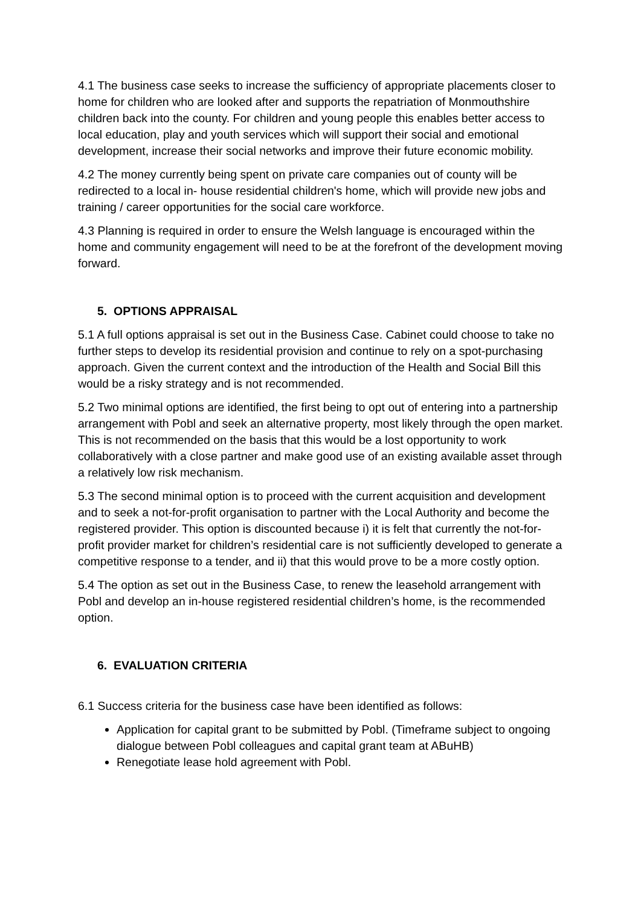4.1 The business case seeks to increase the sufficiency of appropriate placements closer to home for children who are looked after and supports the repatriation of Monmouthshire children back into the county. For children and young people this enables better access to local education, play and youth services which will support their social and emotional development, increase their social networks and improve their future economic mobility.
4.2 The money currently being spent on private care companies out of county will be redirected to a local in- house residential children's home, which will provide new jobs and training / career opportunities for the social care workforce.
4.3 Planning is required in order to ensure the Welsh language is encouraged within the home and community engagement will need to be at the forefront of the development moving forward.
5. OPTIONS APPRAISAL
5.1 A full options appraisal is set out in the Business Case. Cabinet could choose to take no further steps to develop its residential provision and continue to rely on a spot-purchasing approach. Given the current context and the introduction of the Health and Social Bill this would be a risky strategy and is not recommended.
5.2 Two minimal options are identified, the first being to opt out of entering into a partnership arrangement with Pobl and seek an alternative property, most likely through the open market. This is not recommended on the basis that this would be a lost opportunity to work collaboratively with a close partner and make good use of an existing available asset through a relatively low risk mechanism.
5.3 The second minimal option is to proceed with the current acquisition and development and to seek a not-for-profit organisation to partner with the Local Authority and become the registered provider. This option is discounted because i) it is felt that currently the not-for-profit provider market for children’s residential care is not sufficiently developed to generate a competitive response to a tender, and ii) that this would prove to be a more costly option.
5.4 The option as set out in the Business Case, to renew the leasehold arrangement with Pobl and develop an in-house registered residential children’s home, is the recommended option.
6. EVALUATION CRITERIA
6.1 Success criteria for the business case have been identified as follows:
Application for capital grant to be submitted by Pobl. (Timeframe subject to ongoing dialogue between Pobl colleagues and capital grant team at ABuHB)
Renegotiate lease hold agreement with Pobl.